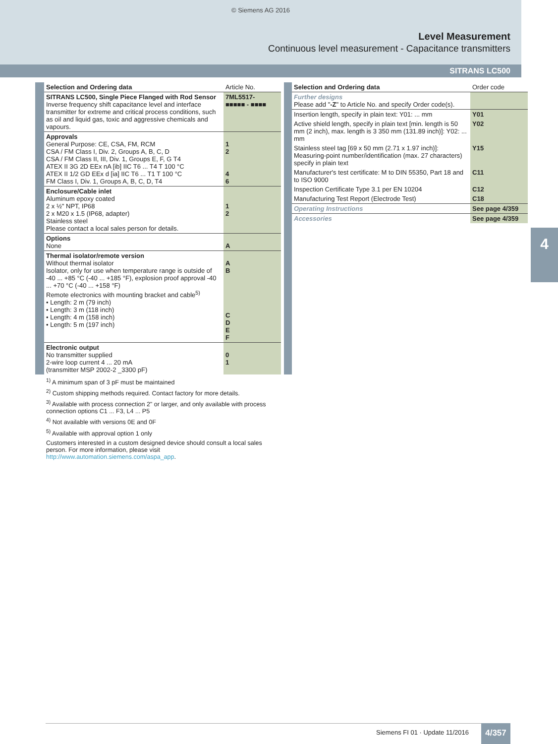© Siemens AG 2016
Level Measurement
Continuous level measurement - Capacitance transmitters
SITRANS LC500
4
| Selection and Ordering data | Article No. |
| --- | --- |
| SITRANS LC500, Single Piece Flanged with Rod Sensor Inverse frequency shift capacitance level and interface transmitter for extreme and critical process conditions, such as oil and liquid gas, toxic and aggressive chemicals and vapours. | 7ML5517- ■■■■■ - ■■■■ |
| Approvals General Purpose: CE, CSA, FM, RCM CSA / FM Class I, Div. 2, Groups A, B, C, D CSA / FM Class II, III, Div. 1, Groups E, F, G T4 ATEX II 3G 2D EEx nA [ib] IIC T6 ... T4 T 100 °C ATEX II 1/2 GD EEx d [ia] IIC T6 ... T1 T 100 °C FM Class I, Div. 1, Groups A, B, C, D, T4 | 1 2 4 6 |
| Enclosure/Cable inlet Aluminum epoxy coated 2 x ½" NPT, IP68 2 x M20 x 1.5 (IP68, adapter) Stainless steel Please contact a local sales person for details. | 1 2 |
| Options None | A |
| Thermal isolator/remote version Without thermal isolator Isolator, only for use when temperature range is outside of -40 ... +85 °C (-40 ... +185 °F), explosion proof approval -40 ... +70 °C (-40 ... +158 °F) Remote electronics with mounting bracket and cable<sup>5)</sup> • Length: 2 m (79 inch) • Length: 3 m (118 inch) • Length: 4 m (158 inch) • Length: 5 m (197 inch) | A B C D E F |
| Electronic output No transmitter supplied 2-wire loop current 4 ... 20 mA (transmitter MSP 2002-2 _3300 pF) | 0 1 |
| Selection and Ordering data | Order code |
| --- | --- |
| Further designs Please add " -Z " to Article No. and specify Order code(s). | |
| Insertion length, specify in plain text: Y01: ... mm | Y01 |
| Active shield length, specify in plain text [min. length is 50 mm (2 inch), max. length is 3 350 mm (131.89 inch)]: Y02: ... mm | Y02 |
| Stainless steel tag [69 x 50 mm (2.71 x 1.97 inch)]: Measuring-point number/identification (max. 27 characters) specify in plain text | Y15 |
| Manufacturer's test certificate: M to DIN 55350, Part 18 and to ISO 9000 | C11 |
| Inspection Certificate Type 3.1 per EN 10204 | C12 |
| Manufacturing Test Report (Electrode Test) | C18 |
| Operating Instructions | See page 4/359 |
| Accessories | See page 4/359 |
<sup>1)</sup> A minimum span of 3 pF must be maintained
<sup>2)</sup> Custom shipping methods required. Contact factory for more details.
<sup>3)</sup> Available with process connection 2" or larger, and only available with process connection options C1 ... F3, L4 ... P5
<sup>4)</sup> Not available with versions 0E and 0F
<sup>5)</sup> Available with approval option 1 only
Customers interested in a custom designed device should consult a local sales person. For more information, please visit http://www.automation.siemens.com/aspa_app.
Siemens FI 01 · Update 11/2016 4/357